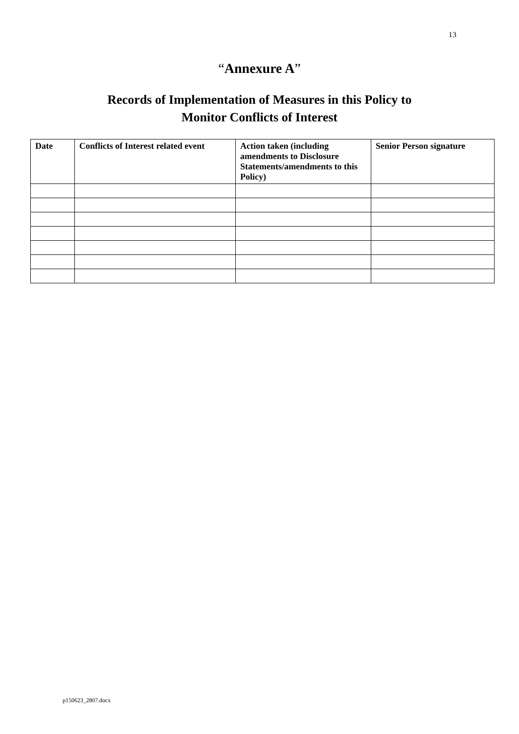13
“Annexure A”
Records of Implementation of Measures in this Policy to
Monitor Conflicts of Interest
| Date | Conflicts of Interest related event | Action taken (including amendments to Disclosure Statements/amendments to this Policy) | Senior Person signature |
| --- | --- | --- | --- |
p150623_2807.docx